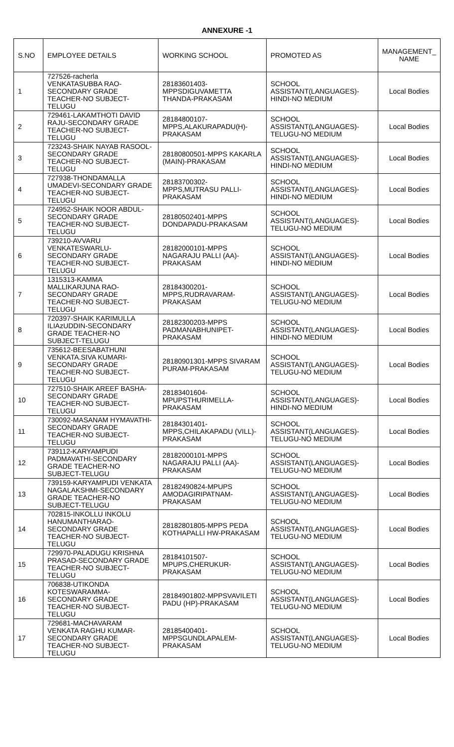ANNEXURE -1
| S.NO | EMPLOYEE DETAILS | WORKING SCHOOL | PROMOTED AS | MANAGEMENT_ NAME |
| --- | --- | --- | --- | --- |
| 1 | 727526-racherla VENKATASUBBA RAO-SECONDARY GRADE TEACHER-NO SUBJECT-TELUGU | 28183601403-MPPSDIGUVAMETTA THANDA-PRAKASAM | SCHOOL ASSISTANT(LANGUAGES)-HINDI-NO MEDIUM | Local Bodies |
| 2 | 729461-LAKAMTHOTI DAVID RAJU-SECONDARY GRADE TEACHER-NO SUBJECT-TELUGU | 28184800107-MPPS,ALAKURAPADU(H)-PRAKASAM | SCHOOL ASSISTANT(LANGUAGES)-TELUGU-NO MEDIUM | Local Bodies |
| 3 | 723243-SHAIK NAYAB RASOOL-SECONDARY GRADE TEACHER-NO SUBJECT-TELUGU | 28180800501-MPPS KAKARLA (MAIN)-PRAKASAM | SCHOOL ASSISTANT(LANGUAGES)-HINDI-NO MEDIUM | Local Bodies |
| 4 | 727938-THONDAMALLA UMADEVI-SECONDARY GRADE TEACHER-NO SUBJECT-TELUGU | 28183700302-MPPS,MUTRASU PALLI-PRAKASAM | SCHOOL ASSISTANT(LANGUAGES)-HINDI-NO MEDIUM | Local Bodies |
| 5 | 724952-SHAIK NOOR ABDUL-SECONDARY GRADE TEACHER-NO SUBJECT-TELUGU | 28180502401-MPPS DONDAPADU-PRAKASAM | SCHOOL ASSISTANT(LANGUAGES)-TELUGU-NO MEDIUM | Local Bodies |
| 6 | 739210-AVVARU VENKATESWARLU-SECONDARY GRADE TEACHER-NO SUBJECT-TELUGU | 28182000101-MPPS NAGARAJU PALLI (AA)-PRAKASAM | SCHOOL ASSISTANT(LANGUAGES)-HINDI-NO MEDIUM | Local Bodies |
| 7 | 1315313-KAMMA MALLIKARJUNA RAO-SECONDARY GRADE TEACHER-NO SUBJECT-TELUGU | 28184300201-MPPS,RUDRAVARAM-PRAKASAM | SCHOOL ASSISTANT(LANGUAGES)-TELUGU-NO MEDIUM | Local Bodies |
| 8 | 720397-SHAIK KARIMULLA ILIAzUDDIN-SECONDARY GRADE TEACHER-NO SUBJECT-TELUGU | 28182300203-MPPS PADMANABHUNIPET-PRAKASAM | SCHOOL ASSISTANT(LANGUAGES)-HINDI-NO MEDIUM | Local Bodies |
| 9 | 735612-BEESABATHUNI VENKATA.SIVA KUMARI-SECONDARY GRADE TEACHER-NO SUBJECT-TELUGU | 28180901301-MPPS SIVARAM PURAM-PRAKASAM | SCHOOL ASSISTANT(LANGUAGES)-TELUGU-NO MEDIUM | Local Bodies |
| 10 | 727510-SHAIK AREEF BASHA-SECONDARY GRADE TEACHER-NO SUBJECT-TELUGU | 28183401604-MPUPSTHURIMELLA-PRAKASAM | SCHOOL ASSISTANT(LANGUAGES)-HINDI-NO MEDIUM | Local Bodies |
| 11 | 730092-MASANAM HYMAVATHI-SECONDARY GRADE TEACHER-NO SUBJECT-TELUGU | 28184301401-MPPS,CHILAKAPADU (VILL)-PRAKASAM | SCHOOL ASSISTANT(LANGUAGES)-TELUGU-NO MEDIUM | Local Bodies |
| 12 | 739112-KARYAMPUDI PADMAVATHI-SECONDARY GRADE TEACHER-NO SUBJECT-TELUGU | 28182000101-MPPS NAGARAJU PALLI (AA)-PRAKASAM | SCHOOL ASSISTANT(LANGUAGES)-TELUGU-NO MEDIUM | Local Bodies |
| 13 | 739159-KARYAMPUDI VENKATA NAGALAKSHMI-SECONDARY GRADE TEACHER-NO SUBJECT-TELUGU | 28182490824-MPUPS AMODAGIRIPATNAM-PRAKASAM | SCHOOL ASSISTANT(LANGUAGES)-TELUGU-NO MEDIUM | Local Bodies |
| 14 | 702815-INKOLLU INKOLU HANUMANTHARAO-SECONDARY GRADE TEACHER-NO SUBJECT-TELUGU | 28182801805-MPPS PEDA KOTHAPALLI HW-PRAKASAM | SCHOOL ASSISTANT(LANGUAGES)-TELUGU-NO MEDIUM | Local Bodies |
| 15 | 729970-PALADUGU KRISHNA PRASAD-SECONDARY GRADE TEACHER-NO SUBJECT-TELUGU | 28184101507-MPUPS,CHERUKUR-PRAKASAM | SCHOOL ASSISTANT(LANGUAGES)-TELUGU-NO MEDIUM | Local Bodies |
| 16 | 706838-UTIKONDA KOTESWARAMMA-SECONDARY GRADE TEACHER-NO SUBJECT-TELUGU | 28184901802-MPPSVAVILETI PADU (HP)-PRAKASAM | SCHOOL ASSISTANT(LANGUAGES)-TELUGU-NO MEDIUM | Local Bodies |
| 17 | 729681-MACHAVARAM VENKATA RAGHU KUMAR-SECONDARY GRADE TEACHER-NO SUBJECT-TELUGU | 28185400401-MPPSGUNDLAPALEM-PRAKASAM | SCHOOL ASSISTANT(LANGUAGES)-TELUGU-NO MEDIUM | Local Bodies |